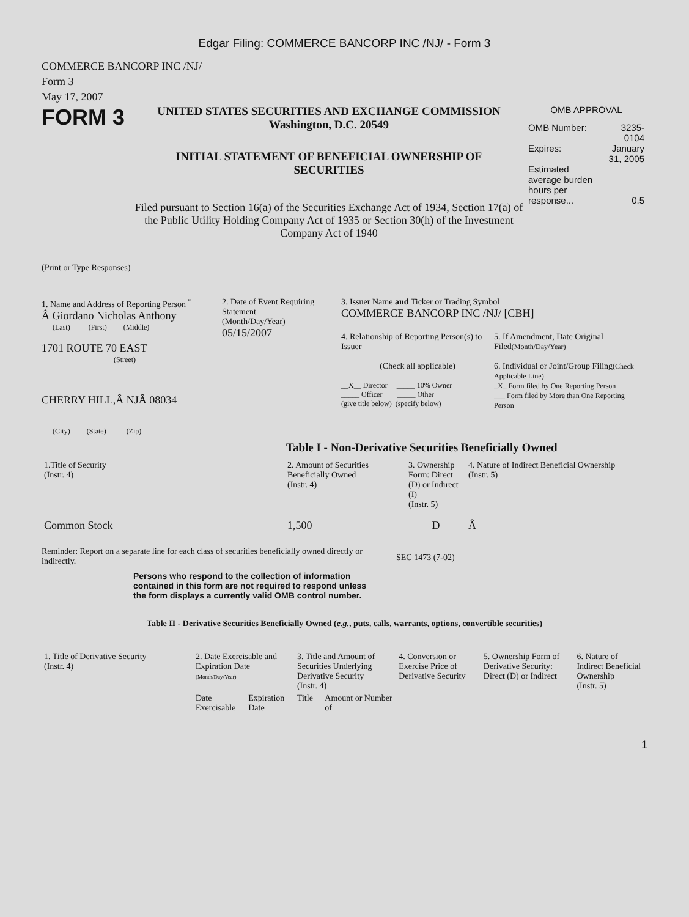Edgar Filing: COMMERCE BANCORP INC /NJ/ - Form 3
COMMERCE BANCORP INC /NJ/
Form 3
May 17, 2007
FORM 3
UNITED STATES SECURITIES AND EXCHANGE COMMISSION
Washington, D.C. 20549
INITIAL STATEMENT OF BENEFICIAL OWNERSHIP OF
SECURITIES
Filed pursuant to Section 16(a) of the Securities Exchange Act of 1934, Section 17(a) of the Public Utility Holding Company Act of 1935 or Section 30(h) of the Investment Company Act of 1940
OMB APPROVAL
| OMB Number: | 3235-0104 |
| Expires: | January 31, 2005 |
| Estimated average burden hours per response... | 0.5 |
(Print or Type Responses)
1. Name and Address of Reporting Person <sup>*</sup>
Â Giordano Nicholas Anthony
(Last) (First) (Middle)
1701 ROUTE 70 EAST
(Street)
CHERRY HILL,Â NJÂ 08034
(City) (State) (Zip)
2. Date of Event Requiring Statement
(Month/Day/Year)
05/15/2007
3. Issuer Name and Ticker or Trading Symbol
COMMERCE BANCORP INC /NJ/ [CBH]
4. Relationship of Reporting Person(s) to Issuer
(Check all applicable)
__X__ Director _____ 10% Owner
_____ Officer _____ Other
(give title below) (specify below)
5. If Amendment, Date Original Filed(Month/Day/Year)
6. Individual or Joint/Group Filing(Check Applicable Line)
_X_ Form filed by One Reporting Person
___ Form filed by More than One Reporting Person
Table I - Non-Derivative Securities Beneficially Owned
| 1.Title of Security (Instr. 4) | 2. Amount of Securities Beneficially Owned (Instr. 4) | 3. Ownership Form: Direct (D) or Indirect (I) (Instr. 5) | 4. Nature of Indirect Beneficial Ownership (Instr. 5) |
| --- | --- | --- | --- |
| Common Stock | 1,500 | D | Â |
Reminder: Report on a separate line for each class of securities beneficially owned directly or indirectly.
SEC 1473 (7-02)
Persons who respond to the collection of information contained in this form are not required to respond unless the form displays a currently valid OMB control number.
Table II - Derivative Securities Beneficially Owned (e.g., puts, calls, warrants, options, convertible securities)
| 1. Title of Derivative Security (Instr. 4) | 2. Date Exercisable and Expiration Date (Month/Day/Year) | | 3. Title and Amount of Securities Underlying Derivative Security (Instr. 4) | | 4. Conversion or Exercise Price of Derivative Security | 5. Ownership Form of Derivative Security: Direct (D) or Indirect | 6. Nature of Indirect Beneficial Ownership (Instr. 5) |
| --- | --- | --- | --- | --- | --- | --- | --- |
| | Date Exercisable | Expiration Date | Title | Amount or Number of | | | |
1